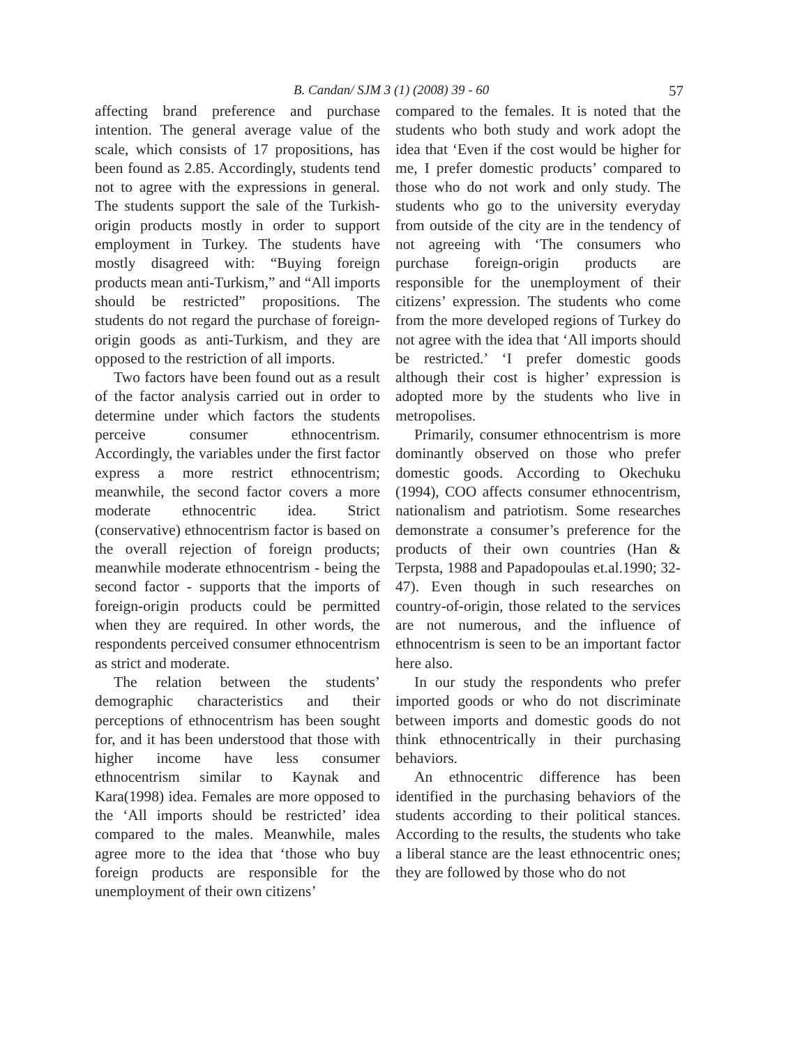B. Candan/ SJM 3 (1) (2008) 39 - 60 57
affecting brand preference and purchase intention. The general average value of the scale, which consists of 17 propositions, has been found as 2.85. Accordingly, students tend not to agree with the expressions in general. The students support the sale of the Turkish-origin products mostly in order to support employment in Turkey. The students have mostly disagreed with: “Buying foreign products mean anti-Turkism,” and “All imports should be restricted” propositions. The students do not regard the purchase of foreign-origin goods as anti-Turkism, and they are opposed to the restriction of all imports.
Two factors have been found out as a result of the factor analysis carried out in order to determine under which factors the students perceive consumer ethnocentrism. Accordingly, the variables under the first factor express a more restrict ethnocentrism; meanwhile, the second factor covers a more moderate ethnocentric idea. Strict (conservative) ethnocentrism factor is based on the overall rejection of foreign products; meanwhile moderate ethnocentrism - being the second factor - supports that the imports of foreign-origin products could be permitted when they are required. In other words, the respondents perceived consumer ethnocentrism as strict and moderate.
The relation between the students’ demographic characteristics and their perceptions of ethnocentrism has been sought for, and it has been understood that those with higher income have less consumer ethnocentrism similar to Kaynak and Kara(1998) idea. Females are more opposed to the ‘All imports should be restricted’ idea compared to the males. Meanwhile, males agree more to the idea that ‘those who buy foreign products are responsible for the unemployment of their own citizens’
compared to the females. It is noted that the students who both study and work adopt the idea that ‘Even if the cost would be higher for me, I prefer domestic products’ compared to those who do not work and only study. The students who go to the university everyday from outside of the city are in the tendency of not agreeing with ‘The consumers who purchase foreign-origin products are responsible for the unemployment of their citizens’ expression. The students who come from the more developed regions of Turkey do not agree with the idea that ‘All imports should be restricted.’ ‘I prefer domestic goods although their cost is higher’ expression is adopted more by the students who live in metropolises.
Primarily, consumer ethnocentrism is more dominantly observed on those who prefer domestic goods. According to Okechuku (1994), COO affects consumer ethnocentrism, nationalism and patriotism. Some researches demonstrate a consumer’s preference for the products of their own countries (Han & Terpsta, 1988 and Papadopoulas et.al.1990; 32- 47). Even though in such researches on country-of-origin, those related to the services are not numerous, and the influence of ethnocentrism is seen to be an important factor here also.
In our study the respondents who prefer imported goods or who do not discriminate between imports and domestic goods do not think ethnocentrically in their purchasing behaviors.
An ethnocentric difference has been identified in the purchasing behaviors of the students according to their political stances. According to the results, the students who take a liberal stance are the least ethnocentric ones; they are followed by those who do not